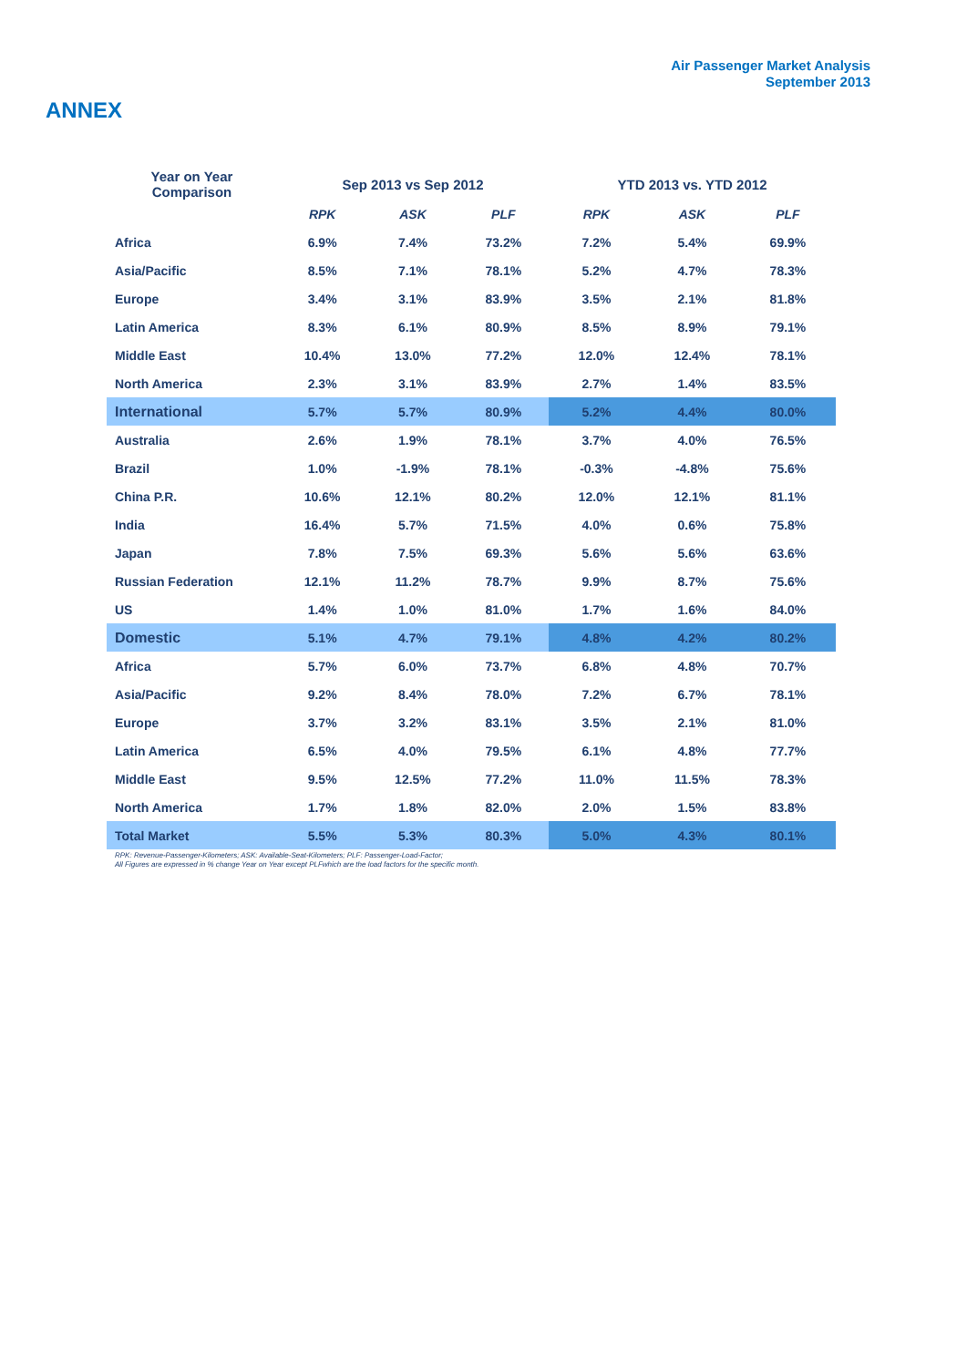Air Passenger Market Analysis
September 2013
ANNEX
| Year on Year Comparison | Sep 2013 vs Sep 2012 | | | YTD 2013 vs. YTD 2012 | | |
| --- | --- | --- | --- | --- | --- | --- |
| | RPK | ASK | PLF | RPK | ASK | PLF |
| Africa | 6.9% | 7.4% | 73.2% | 7.2% | 5.4% | 69.9% |
| Asia/Pacific | 8.5% | 7.1% | 78.1% | 5.2% | 4.7% | 78.3% |
| Europe | 3.4% | 3.1% | 83.9% | 3.5% | 2.1% | 81.8% |
| Latin America | 8.3% | 6.1% | 80.9% | 8.5% | 8.9% | 79.1% |
| Middle East | 10.4% | 13.0% | 77.2% | 12.0% | 12.4% | 78.1% |
| North America | 2.3% | 3.1% | 83.9% | 2.7% | 1.4% | 83.5% |
| International | 5.7% | 5.7% | 80.9% | 5.2% | 4.4% | 80.0% |
| Australia | 2.6% | 1.9% | 78.1% | 3.7% | 4.0% | 76.5% |
| Brazil | 1.0% | -1.9% | 78.1% | -0.3% | -4.8% | 75.6% |
| China P.R. | 10.6% | 12.1% | 80.2% | 12.0% | 12.1% | 81.1% |
| India | 16.4% | 5.7% | 71.5% | 4.0% | 0.6% | 75.8% |
| Japan | 7.8% | 7.5% | 69.3% | 5.6% | 5.6% | 63.6% |
| Russian Federation | 12.1% | 11.2% | 78.7% | 9.9% | 8.7% | 75.6% |
| US | 1.4% | 1.0% | 81.0% | 1.7% | 1.6% | 84.0% |
| Domestic | 5.1% | 4.7% | 79.1% | 4.8% | 4.2% | 80.2% |
| Africa | 5.7% | 6.0% | 73.7% | 6.8% | 4.8% | 70.7% |
| Asia/Pacific | 9.2% | 8.4% | 78.0% | 7.2% | 6.7% | 78.1% |
| Europe | 3.7% | 3.2% | 83.1% | 3.5% | 2.1% | 81.0% |
| Latin America | 6.5% | 4.0% | 79.5% | 6.1% | 4.8% | 77.7% |
| Middle East | 9.5% | 12.5% | 77.2% | 11.0% | 11.5% | 78.3% |
| North America | 1.7% | 1.8% | 82.0% | 2.0% | 1.5% | 83.8% |
| Total Market | 5.5% | 5.3% | 80.3% | 5.0% | 4.3% | 80.1% |
RPK: Revenue-Passenger-Kilometers; ASK: Available-Seat-Kilometers; PLF: Passenger-Load-Factor;
All Figures are expressed in % change Year on Year except PLFwhich are the load factors for the specific month.